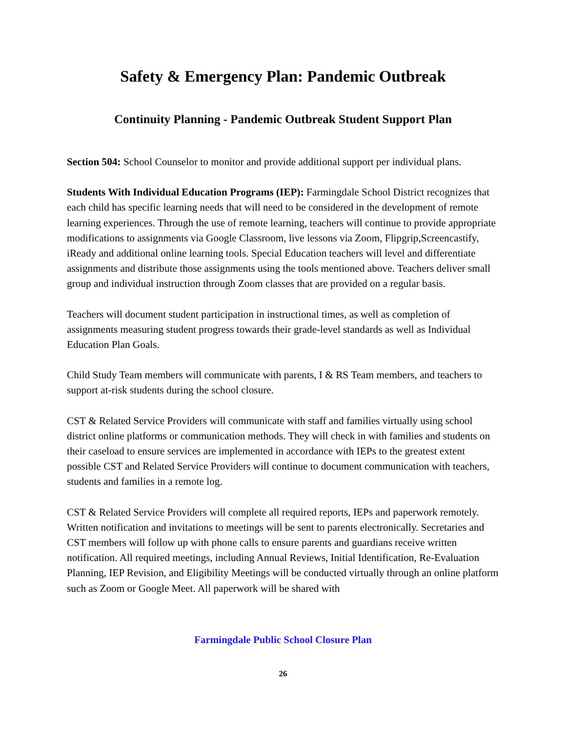Safety & Emergency Plan: Pandemic Outbreak
Continuity Planning - Pandemic Outbreak Student Support Plan
Section 504: School Counselor to monitor and provide additional support per individual plans.
Students With Individual Education Programs (IEP): Farmingdale School District recognizes that each child has specific learning needs that will need to be considered in the development of remote learning experiences. Through the use of remote learning, teachers will continue to provide appropriate modifications to assignments via Google Classroom, live lessons via Zoom, Flipgrip,Screencastify, iReady and additional online learning tools. Special Education teachers will level and differentiate assignments and distribute those assignments using the tools mentioned above. Teachers deliver small group and individual instruction through Zoom classes that are provided on a regular basis.
Teachers will document student participation in instructional times, as well as completion of assignments measuring student progress towards their grade-level standards as well as Individual Education Plan Goals.
Child Study Team members will communicate with parents, I & RS Team members, and teachers to support at-risk students during the school closure.
CST & Related Service Providers will communicate with staff and families virtually using school district online platforms or communication methods. They will check in with families and students on their caseload to ensure services are implemented in accordance with IEPs to the greatest extent possible CST and Related Service Providers will continue to document communication with teachers, students and families in a remote log.
CST & Related Service Providers will complete all required reports, IEPs and paperwork remotely.
Written notification and invitations to meetings will be sent to parents electronically. Secretaries and CST members will follow up with phone calls to ensure parents and guardians receive written notification. All required meetings, including Annual Reviews, Initial Identification, Re-Evaluation Planning, IEP Revision, and Eligibility Meetings will be conducted virtually through an online platform such as Zoom or Google Meet. All paperwork will be shared with
Farmingdale Public School Closure Plan
26